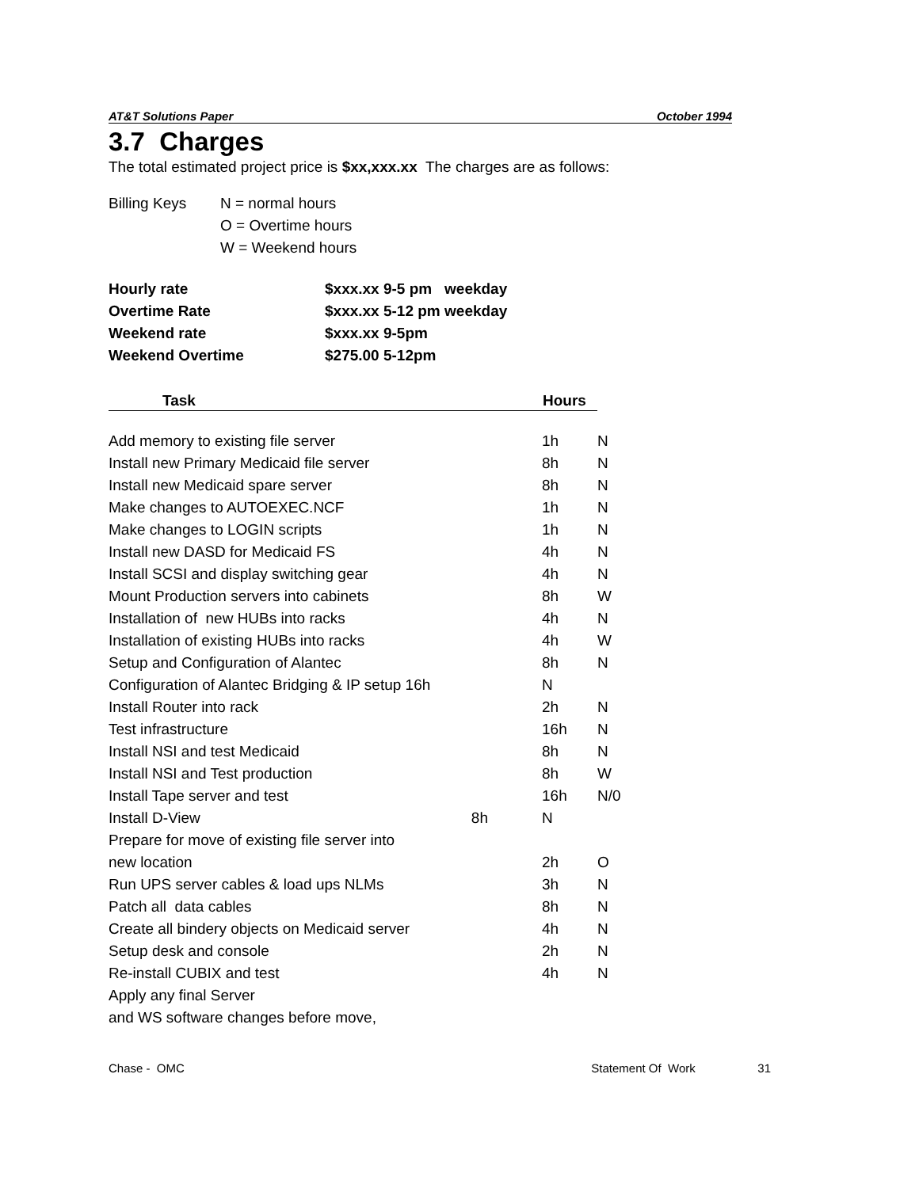AT&T Solutions Paper October 1994
3.7 Charges
The total estimated project price is $xx,xxx.xx The charges are as follows:
| Billing Keys | N = normal hours |
| | O = Overtime hours |
| | W = Weekend hours |
| Hourly rate | $xxx.xx 9-5 pm weekday |
| Overtime Rate | $xxx.xx 5-12 pm weekday |
| Weekend rate | $xxx.xx 9-5pm |
| Weekend Overtime | $275.00 5-12pm |
| Task | Hours | |
| --- | --- | --- |
| Add memory to existing file server | 1h | N |
| Install new Primary Medicaid file server | 8h | N |
| Install new Medicaid spare server | 8h | N |
| Make changes to AUTOEXEC.NCF | 1h | N |
| Make changes to LOGIN scripts | 1h | N |
| Install new DASD for Medicaid FS | 4h | N |
| Install SCSI and display switching gear | 4h | N |
| Mount Production servers into cabinets | 8h | W |
| Installation of new HUBs into racks | 4h | N |
| Installation of existing HUBs into racks | 4h | W |
| Setup and Configuration of Alantec | 8h | N |
| Configuration of Alantec Bridging & IP setup 16h | N | |
| Install Router into rack | 2h | N |
| Test infrastructure | 16h | N |
| Install NSI and test Medicaid | 8h | N |
| Install NSI and Test production | 8h | W |
| Install Tape server and test | 16h | N/0 |
| Install D-View 8h | N | |
| Prepare for move of existing file server into | | |
| new location | 2h | O |
| Run UPS server cables & load ups NLMs | 3h | N |
| Patch all data cables | 8h | N |
| Create all bindery objects on Medicaid server | 4h | N |
| Setup desk and console | 2h | N |
| Re-install CUBIX and test | 4h | N |
| Apply any final Server | | |
| and WS software changes before move, | | |
Chase - OMC Statement Of Work 31